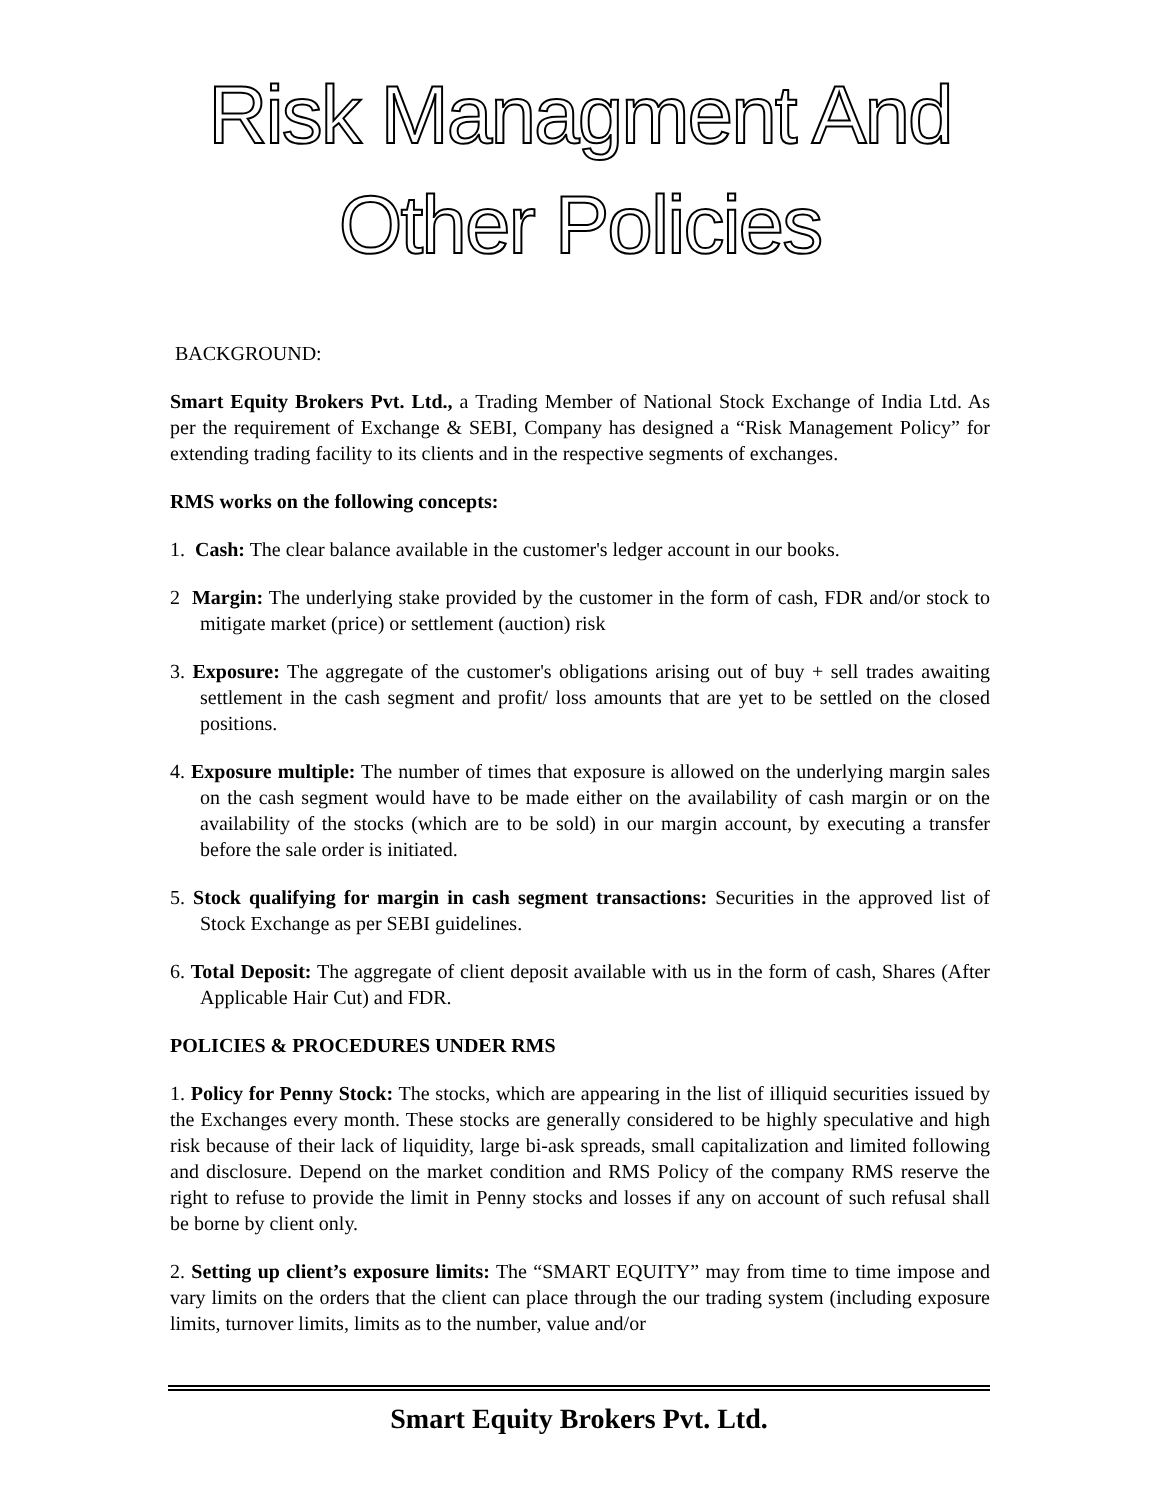Risk Managment And Other Policies
BACKGROUND:
Smart Equity Brokers Pvt. Ltd., a Trading Member of National Stock Exchange of India Ltd. As per the requirement of Exchange & SEBI, Company has designed a “Risk Management Policy” for extending trading facility to its clients and in the respective segments of exchanges.
RMS works on the following concepts:
1. Cash: The clear balance available in the customer's ledger account in our books.
2 Margin: The underlying stake provided by the customer in the form of cash, FDR and/or stock to mitigate market (price) or settlement (auction) risk
3. Exposure: The aggregate of the customer's obligations arising out of buy + sell trades awaiting settlement in the cash segment and profit/ loss amounts that are yet to be settled on the closed positions.
4. Exposure multiple: The number of times that exposure is allowed on the underlying margin sales on the cash segment would have to be made either on the availability of cash margin or on the availability of the stocks (which are to be sold) in our margin account, by executing a transfer before the sale order is initiated.
5. Stock qualifying for margin in cash segment transactions: Securities in the approved list of Stock Exchange as per SEBI guidelines.
6. Total Deposit: The aggregate of client deposit available with us in the form of cash, Shares (After Applicable Hair Cut) and FDR.
POLICIES & PROCEDURES UNDER RMS
1. Policy for Penny Stock: The stocks, which are appearing in the list of illiquid securities issued by the Exchanges every month. These stocks are generally considered to be highly speculative and high risk because of their lack of liquidity, large bi-ask spreads, small capitalization and limited following and disclosure. Depend on the market condition and RMS Policy of the company RMS reserve the right to refuse to provide the limit in Penny stocks and losses if any on account of such refusal shall be borne by client only.
2. Setting up client’s exposure limits: The “SMART EQUITY” may from time to time impose and vary limits on the orders that the client can place through the our trading system (including exposure limits, turnover limits, limits as to the number, value and/or
Smart Equity Brokers Pvt. Ltd.